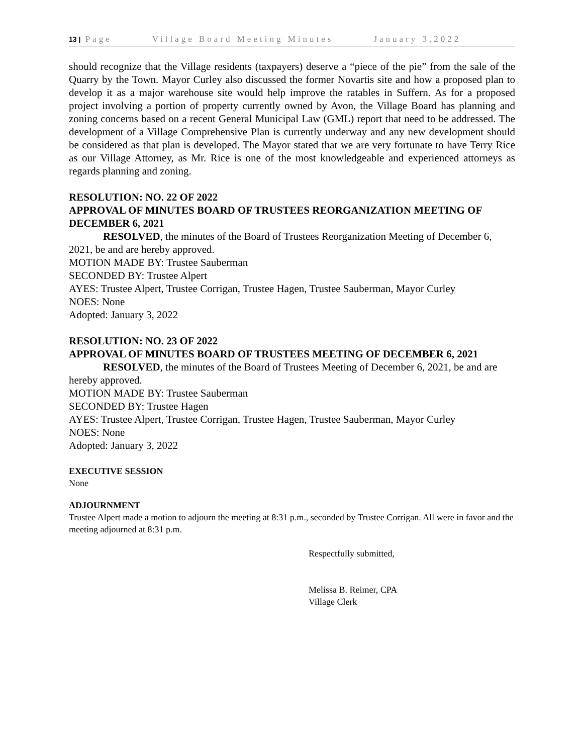13 | Page Village Board Meeting Minutes January 3,2022
should recognize that the Village residents (taxpayers) deserve a “piece of the pie” from the sale of the Quarry by the Town. Mayor Curley also discussed the former Novartis site and how a proposed plan to develop it as a major warehouse site would help improve the ratables in Suffern. As for a proposed project involving a portion of property currently owned by Avon, the Village Board has planning and zoning concerns based on a recent General Municipal Law (GML) report that need to be addressed. The development of a Village Comprehensive Plan is currently underway and any new development should be considered as that plan is developed. The Mayor stated that we are very fortunate to have Terry Rice as our Village Attorney, as Mr. Rice is one of the most knowledgeable and experienced attorneys as regards planning and zoning.
RESOLUTION: NO. 22 OF 2022
APPROVAL OF MINUTES BOARD OF TRUSTEES REORGANIZATION MEETING OF DECEMBER 6, 2021
RESOLVED, the minutes of the Board of Trustees Reorganization Meeting of December 6, 2021, be and are hereby approved.
MOTION MADE BY: Trustee Sauberman
SECONDED BY: Trustee Alpert
AYES: Trustee Alpert, Trustee Corrigan, Trustee Hagen, Trustee Sauberman, Mayor Curley
NOES: None
Adopted: January 3, 2022
RESOLUTION: NO. 23 OF 2022
APPROVAL OF MINUTES BOARD OF TRUSTEES MEETING OF DECEMBER 6, 2021
RESOLVED, the minutes of the Board of Trustees Meeting of December 6, 2021, be and are hereby approved.
MOTION MADE BY: Trustee Sauberman
SECONDED BY: Trustee Hagen
AYES: Trustee Alpert, Trustee Corrigan, Trustee Hagen, Trustee Sauberman, Mayor Curley
NOES: None
Adopted: January 3, 2022
EXECUTIVE SESSION
None
ADJOURNMENT
Trustee Alpert made a motion to adjourn the meeting at 8:31 p.m., seconded by Trustee Corrigan. All were in favor and the meeting adjourned at 8:31 p.m.
Respectfully submitted,
Melissa B. Reimer, CPA
Village Clerk